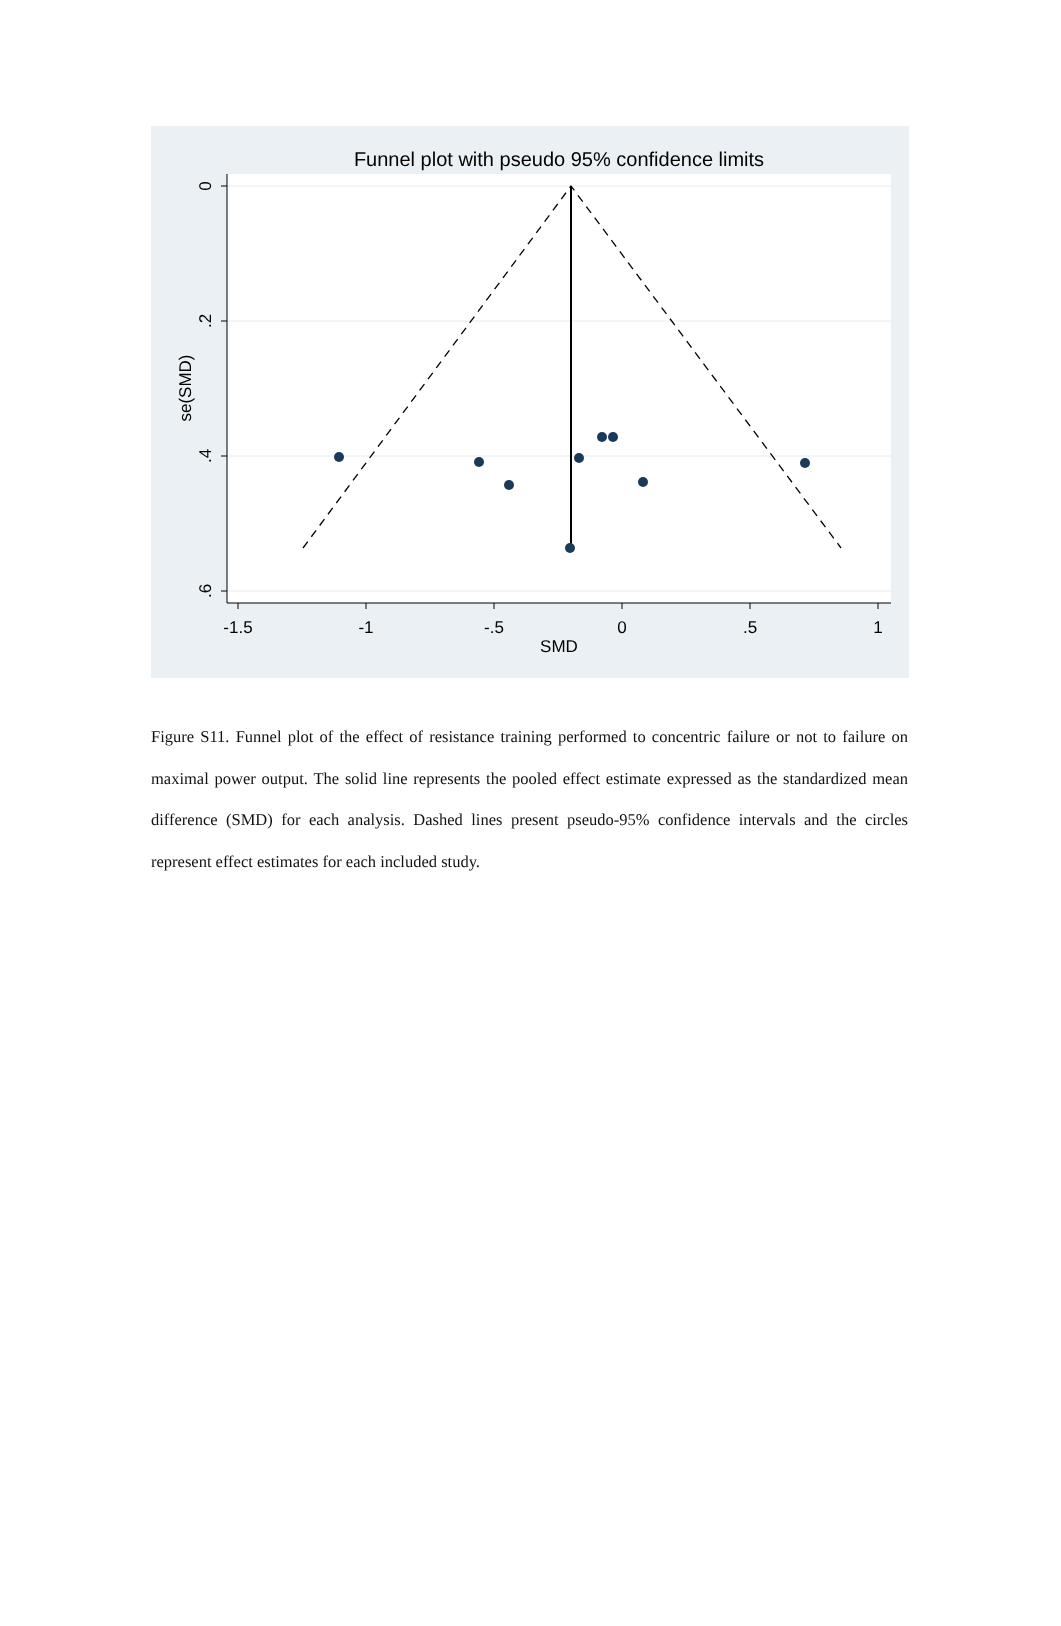Funnel plot with pseudo 95% confidence limits
-1.5
-1
-.5
0
.5
1
SMD
0
.2
.4
.6
se(SMD)
Figure S11. Funnel plot of the effect of resistance training performed to concentric failure or not to failure on maximal power output. The solid line represents the pooled effect estimate expressed as the standardized mean difference (SMD) for each analysis. Dashed lines present pseudo-95% confidence intervals and the circles represent effect estimates for each included study.